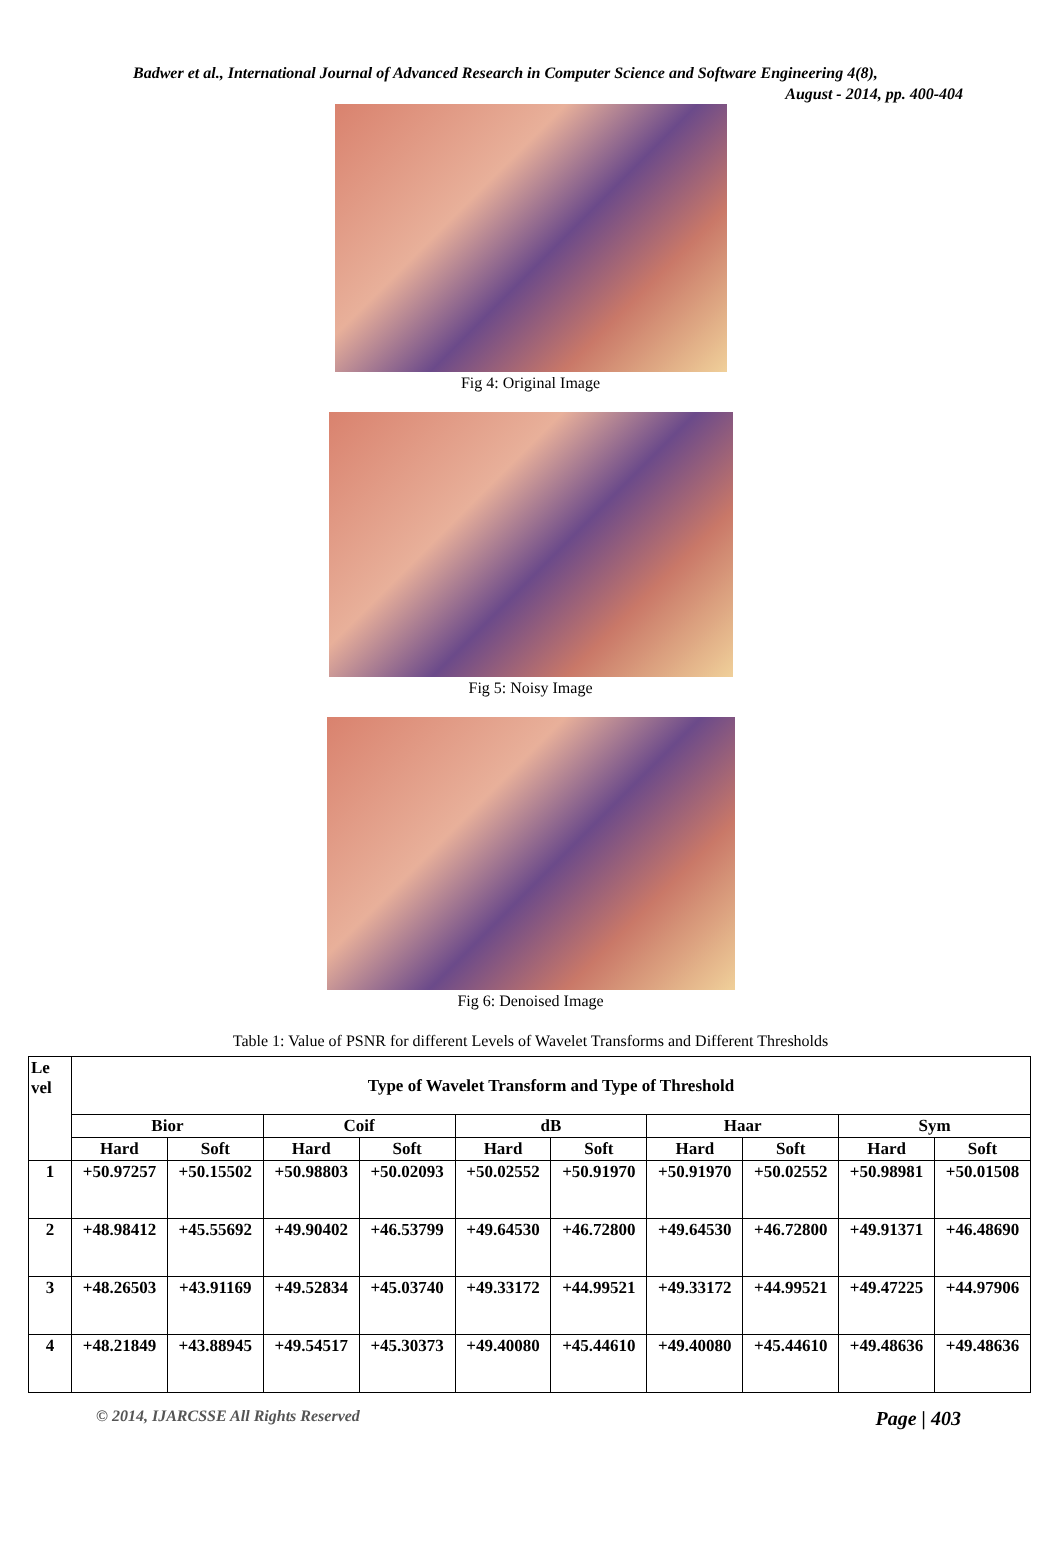Badwer et al., International Journal of Advanced Research in Computer Science and Software Engineering 4(8),
August - 2014, pp. 400-404
Fig 4: Original Image
Fig 5: Noisy Image
Fig 6: Denoised Image
Table 1: Value of PSNR for different Levels of Wavelet Transforms and Different Thresholds
| Le vel | Type of Wavelet Transform and Type of Threshold | | | | | | | | | |
| --- | --- | --- | --- | --- | --- | --- | --- | --- | --- | --- |
| | Bior | | Coif | | dB | | Haar | | Sym | |
| | Hard | Soft | Hard | Soft | Hard | Soft | Hard | Soft | Hard | Soft |
| 1 | +50.97257 | +50.15502 | +50.98803 | +50.02093 | +50.02552 | +50.91970 | +50.91970 | +50.02552 | +50.98981 | +50.01508 |
| 2 | +48.98412 | +45.55692 | +49.90402 | +46.53799 | +49.64530 | +46.72800 | +49.64530 | +46.72800 | +49.91371 | +46.48690 |
| 3 | +48.26503 | +43.91169 | +49.52834 | +45.03740 | +49.33172 | +44.99521 | +49.33172 | +44.99521 | +49.47225 | +44.97906 |
| 4 | +48.21849 | +43.88945 | +49.54517 | +45.30373 | +49.40080 | +45.44610 | +49.40080 | +45.44610 | +49.48636 | +49.48636 |
© 2014, IJARCSSE All Rights Reserved Page | 403